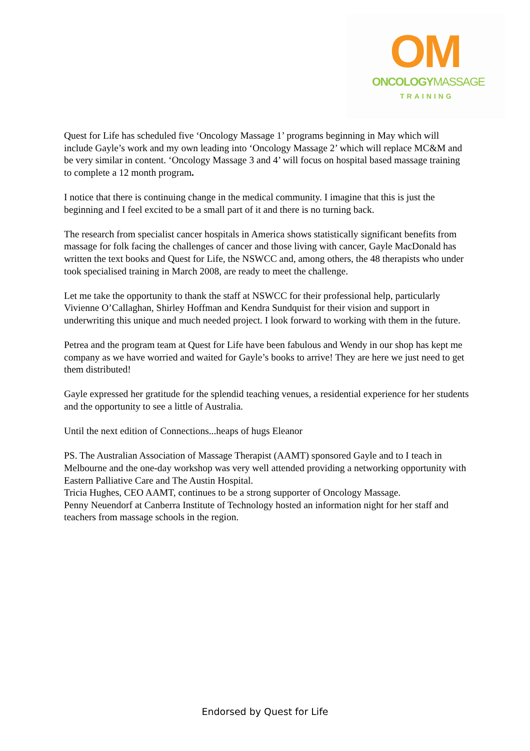OM
ONCOLOGY MASSAGE
TRAINING
Quest for Life has scheduled five ‘Oncology Massage 1’ programs beginning in May which will include Gayle’s work and my own leading into ‘Oncology Massage 2’ which will replace MC&M and be very similar in content. ‘Oncology Massage 3 and 4’ will focus on hospital based massage training to complete a 12 month program.
I notice that there is continuing change in the medical community. I imagine that this is just the beginning and I feel excited to be a small part of it and there is no turning back.
The research from specialist cancer hospitals in America shows statistically significant benefits from massage for folk facing the challenges of cancer and those living with cancer, Gayle MacDonald has written the text books and Quest for Life, the NSWCC and, among others, the 48 therapists who under took specialised training in March 2008, are ready to meet the challenge.
Let me take the opportunity to thank the staff at NSWCC for their professional help, particularly Vivienne O’Callaghan, Shirley Hoffman and Kendra Sundquist for their vision and support in underwriting this unique and much needed project. I look forward to working with them in the future.
Petrea and the program team at Quest for Life have been fabulous and Wendy in our shop has kept me company as we have worried and waited for Gayle’s books to arrive! They are here we just need to get them distributed!
Gayle expressed her gratitude for the splendid teaching venues, a residential experience for her students and the opportunity to see a little of Australia.
Until the next edition of Connections...heaps of hugs Eleanor
PS. The Australian Association of Massage Therapist (AAMT) sponsored Gayle and to I teach in Melbourne and the one-day workshop was very well attended providing a networking opportunity with Eastern Palliative Care and The Austin Hospital.
Tricia Hughes, CEO AAMT, continues to be a strong supporter of Oncology Massage.
Penny Neuendorf at Canberra Institute of Technology hosted an information night for her staff and teachers from massage schools in the region.
Endorsed by Quest for Life